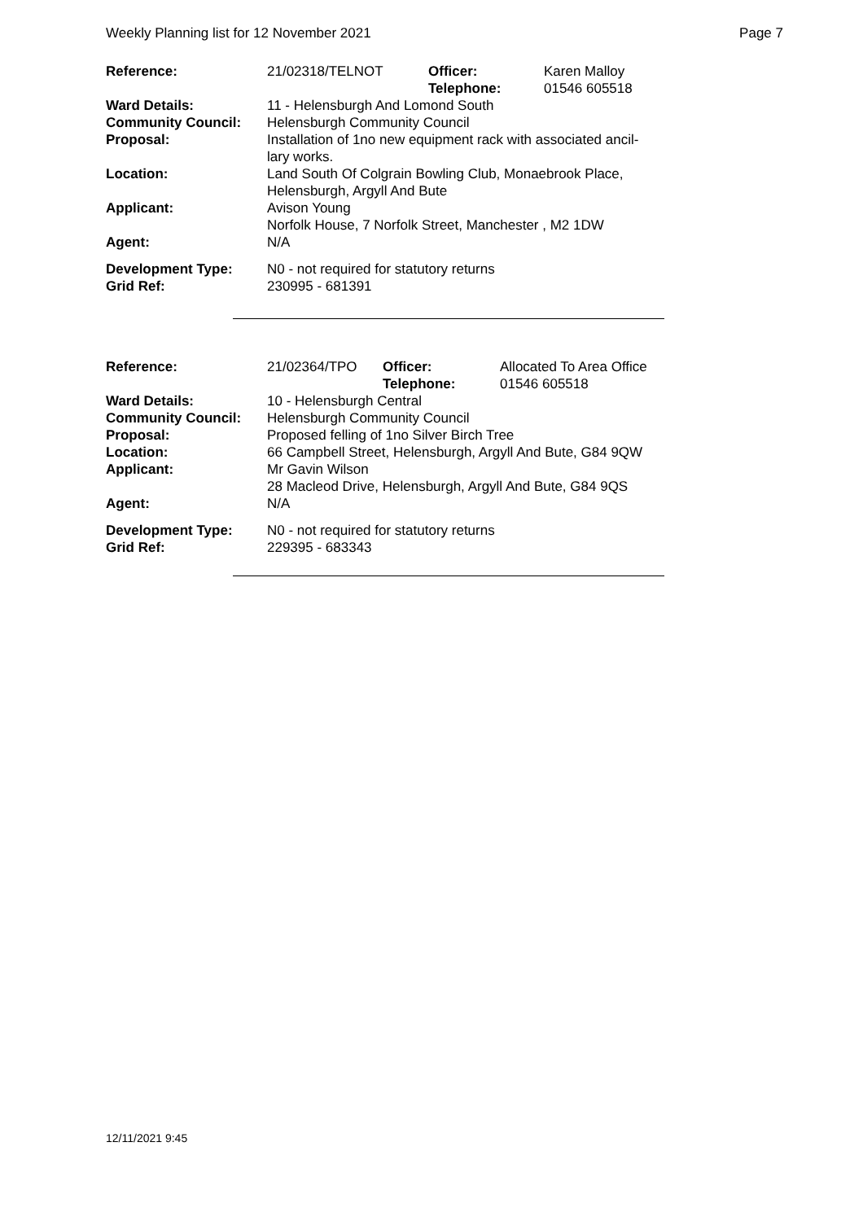Weekly Planning list for 12 November 2021 Page 7
| Reference: | 21/02318/TELNOT | Officer: Telephone: | Karen Malloy 01546 605518 |
| Ward Details: | 11 - Helensburgh And Lomond South | | |
| Community Council: | Helensburgh Community Council | | |
| Proposal: | Installation of 1no new equipment rack with associated ancil- lary works. | | |
| Location: | Land South Of Colgrain Bowling Club, Monaebrook Place, Helensburgh, Argyll And Bute | | |
| Applicant: | Avison Young Norfolk House, 7 Norfolk Street, Manchester , M2 1DW | | |
| Agent: | N/A | | |
| Development Type: Grid Ref: | N0 - not required for statutory returns 230995 - 681391 | | |
| Reference: | 21/02364/TPO | Officer: Telephone: | Allocated To Area Office 01546 605518 |
| Ward Details: | 10 - Helensburgh Central | | |
| Community Council: | Helensburgh Community Council | | |
| Proposal: | Proposed felling of 1no Silver Birch Tree | | |
| Location: | 66 Campbell Street, Helensburgh, Argyll And Bute, G84 9QW | | |
| Applicant: | Mr Gavin Wilson 28 Macleod Drive, Helensburgh, Argyll And Bute, G84 9QS | | |
| Agent: | N/A | | |
| Development Type: Grid Ref: | N0 - not required for statutory returns 229395 - 683343 | | |
12/11/2021 9:45